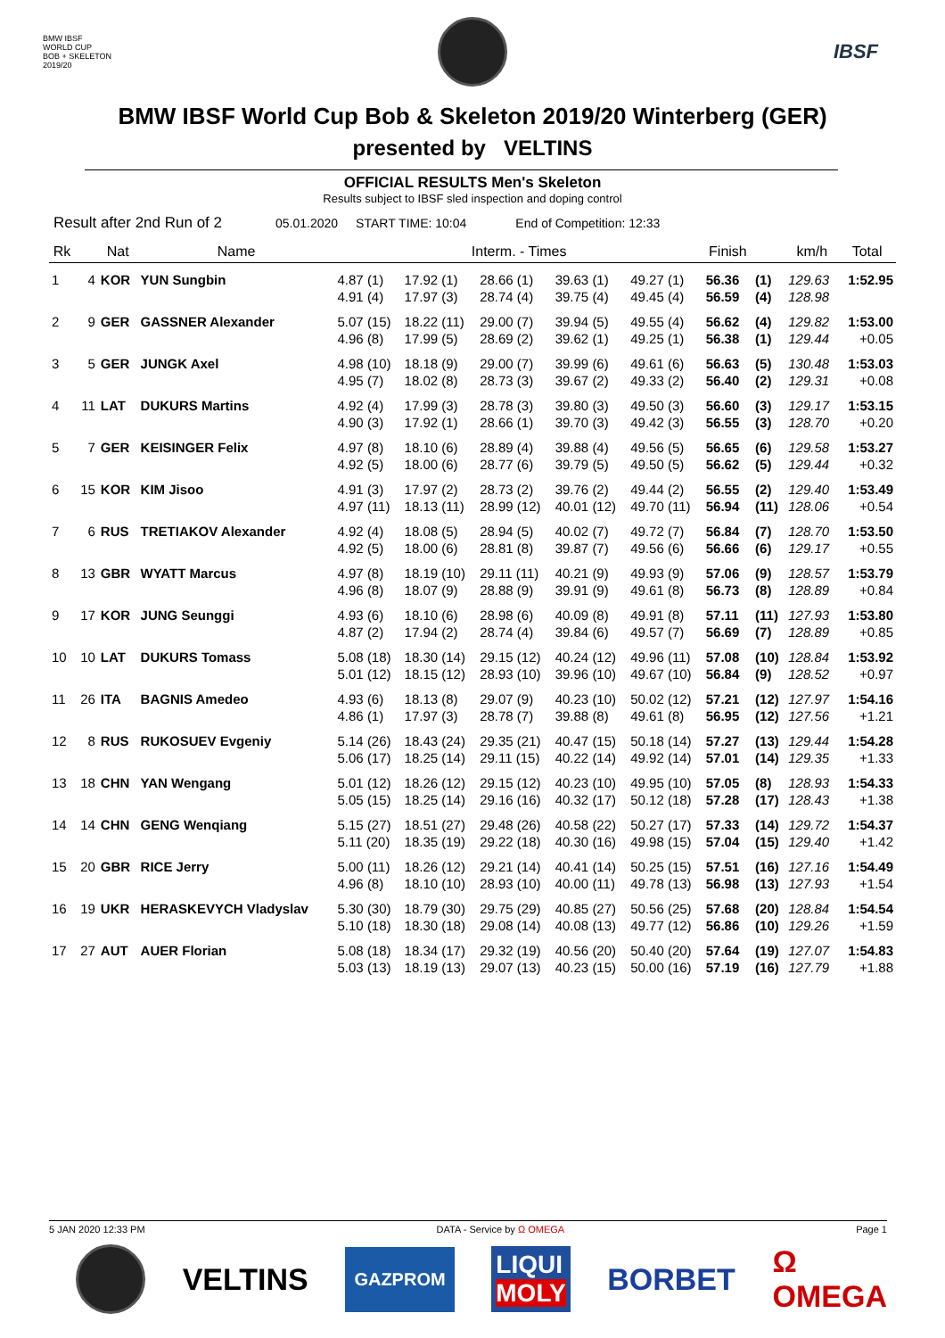BMW IBSF
WORLD CUP
BOB + SKELETON
2019/20
IBSF
BMW IBSF World Cup Bob & Skeleton 2019/20 Winterberg (GER)
presented by VELTINS
OFFICIAL RESULTS Men's Skeleton
Results subject to IBSF sled inspection and doping control
Result after 2nd Run of 2 05.01.2020 START TIME: 10:04 End of Competition: 12:33
| Rk | | Nat | Name | Interm. - Times | | | | | Finish | | km/h | Total |
| --- | --- | --- | --- | --- | --- | --- | --- | --- | --- | --- | --- | --- |
| 1 | 4 | KOR | YUN Sungbin | 4.87 (1) | 17.92 (1) | 28.66 (1) | 39.63 (1) | 49.27 (1) | 56.36 | (1) | 129.63 | 1:52.95 |
| | | | | 4.91 (4) | 17.97 (3) | 28.74 (4) | 39.75 (4) | 49.45 (4) | 56.59 | (4) | 128.98 | |
| 2 | 9 | GER | GASSNER Alexander | 5.07 (15) | 18.22 (11) | 29.00 (7) | 39.94 (5) | 49.55 (4) | 56.62 | (4) | 129.82 | 1:53.00 |
| | | | | 4.96 (8) | 17.99 (5) | 28.69 (2) | 39.62 (1) | 49.25 (1) | 56.38 | (1) | 129.44 | +0.05 |
| 3 | 5 | GER | JUNGK Axel | 4.98 (10) | 18.18 (9) | 29.00 (7) | 39.99 (6) | 49.61 (6) | 56.63 | (5) | 130.48 | 1:53.03 |
| | | | | 4.95 (7) | 18.02 (8) | 28.73 (3) | 39.67 (2) | 49.33 (2) | 56.40 | (2) | 129.31 | +0.08 |
| 4 | 11 | LAT | DUKURS Martins | 4.92 (4) | 17.99 (3) | 28.78 (3) | 39.80 (3) | 49.50 (3) | 56.60 | (3) | 129.17 | 1:53.15 |
| | | | | 4.90 (3) | 17.92 (1) | 28.66 (1) | 39.70 (3) | 49.42 (3) | 56.55 | (3) | 128.70 | +0.20 |
| 5 | 7 | GER | KEISINGER Felix | 4.97 (8) | 18.10 (6) | 28.89 (4) | 39.88 (4) | 49.56 (5) | 56.65 | (6) | 129.58 | 1:53.27 |
| | | | | 4.92 (5) | 18.00 (6) | 28.77 (6) | 39.79 (5) | 49.50 (5) | 56.62 | (5) | 129.44 | +0.32 |
| 6 | 15 | KOR | KIM Jisoo | 4.91 (3) | 17.97 (2) | 28.73 (2) | 39.76 (2) | 49.44 (2) | 56.55 | (2) | 129.40 | 1:53.49 |
| | | | | 4.97 (11) | 18.13 (11) | 28.99 (12) | 40.01 (12) | 49.70 (11) | 56.94 | (11) | 128.06 | +0.54 |
| 7 | 6 | RUS | TRETIAKOV Alexander | 4.92 (4) | 18.08 (5) | 28.94 (5) | 40.02 (7) | 49.72 (7) | 56.84 | (7) | 128.70 | 1:53.50 |
| | | | | 4.92 (5) | 18.00 (6) | 28.81 (8) | 39.87 (7) | 49.56 (6) | 56.66 | (6) | 129.17 | +0.55 |
| 8 | 13 | GBR | WYATT Marcus | 4.97 (8) | 18.19 (10) | 29.11 (11) | 40.21 (9) | 49.93 (9) | 57.06 | (9) | 128.57 | 1:53.79 |
| | | | | 4.96 (8) | 18.07 (9) | 28.88 (9) | 39.91 (9) | 49.61 (8) | 56.73 | (8) | 128.89 | +0.84 |
| 9 | 17 | KOR | JUNG Seunggi | 4.93 (6) | 18.10 (6) | 28.98 (6) | 40.09 (8) | 49.91 (8) | 57.11 | (11) | 127.93 | 1:53.80 |
| | | | | 4.87 (2) | 17.94 (2) | 28.74 (4) | 39.84 (6) | 49.57 (7) | 56.69 | (7) | 128.89 | +0.85 |
| 10 | 10 | LAT | DUKURS Tomass | 5.08 (18) | 18.30 (14) | 29.15 (12) | 40.24 (12) | 49.96 (11) | 57.08 | (10) | 128.84 | 1:53.92 |
| | | | | 5.01 (12) | 18.15 (12) | 28.93 (10) | 39.96 (10) | 49.67 (10) | 56.84 | (9) | 128.52 | +0.97 |
| 11 | 26 | ITA | BAGNIS Amedeo | 4.93 (6) | 18.13 (8) | 29.07 (9) | 40.23 (10) | 50.02 (12) | 57.21 | (12) | 127.97 | 1:54.16 |
| | | | | 4.86 (1) | 17.97 (3) | 28.78 (7) | 39.88 (8) | 49.61 (8) | 56.95 | (12) | 127.56 | +1.21 |
| 12 | 8 | RUS | RUKOSUEV Evgeniy | 5.14 (26) | 18.43 (24) | 29.35 (21) | 40.47 (15) | 50.18 (14) | 57.27 | (13) | 129.44 | 1:54.28 |
| | | | | 5.06 (17) | 18.25 (14) | 29.11 (15) | 40.22 (14) | 49.92 (14) | 57.01 | (14) | 129.35 | +1.33 |
| 13 | 18 | CHN | YAN Wengang | 5.01 (12) | 18.26 (12) | 29.15 (12) | 40.23 (10) | 49.95 (10) | 57.05 | (8) | 128.93 | 1:54.33 |
| | | | | 5.05 (15) | 18.25 (14) | 29.16 (16) | 40.32 (17) | 50.12 (18) | 57.28 | (17) | 128.43 | +1.38 |
| 14 | 14 | CHN | GENG Wenqiang | 5.15 (27) | 18.51 (27) | 29.48 (26) | 40.58 (22) | 50.27 (17) | 57.33 | (14) | 129.72 | 1:54.37 |
| | | | | 5.11 (20) | 18.35 (19) | 29.22 (18) | 40.30 (16) | 49.98 (15) | 57.04 | (15) | 129.40 | +1.42 |
| 15 | 20 | GBR | RICE Jerry | 5.00 (11) | 18.26 (12) | 29.21 (14) | 40.41 (14) | 50.25 (15) | 57.51 | (16) | 127.16 | 1:54.49 |
| | | | | 4.96 (8) | 18.10 (10) | 28.93 (10) | 40.00 (11) | 49.78 (13) | 56.98 | (13) | 127.93 | +1.54 |
| 16 | 19 | UKR | HERASKEVYCH Vladyslav | 5.30 (30) | 18.79 (30) | 29.75 (29) | 40.85 (27) | 50.56 (25) | 57.68 | (20) | 128.84 | 1:54.54 |
| | | | | 5.10 (18) | 18.30 (18) | 29.08 (14) | 40.08 (13) | 49.77 (12) | 56.86 | (10) | 129.26 | +1.59 |
| 17 | 27 | AUT | AUER Florian | 5.08 (18) | 18.34 (17) | 29.32 (19) | 40.56 (20) | 50.40 (20) | 57.64 | (19) | 127.07 | 1:54.83 |
| | | | | 5.03 (13) | 18.19 (13) | 29.07 (13) | 40.23 (15) | 50.00 (16) | 57.19 | (16) | 127.79 | +1.88 |
5 JAN 2020 12:33 PM DATA - Service by Ω OMEGA Page 1
VELTINS GAZPROM LIQUI
MOLY BORBET Ω
OMEGA